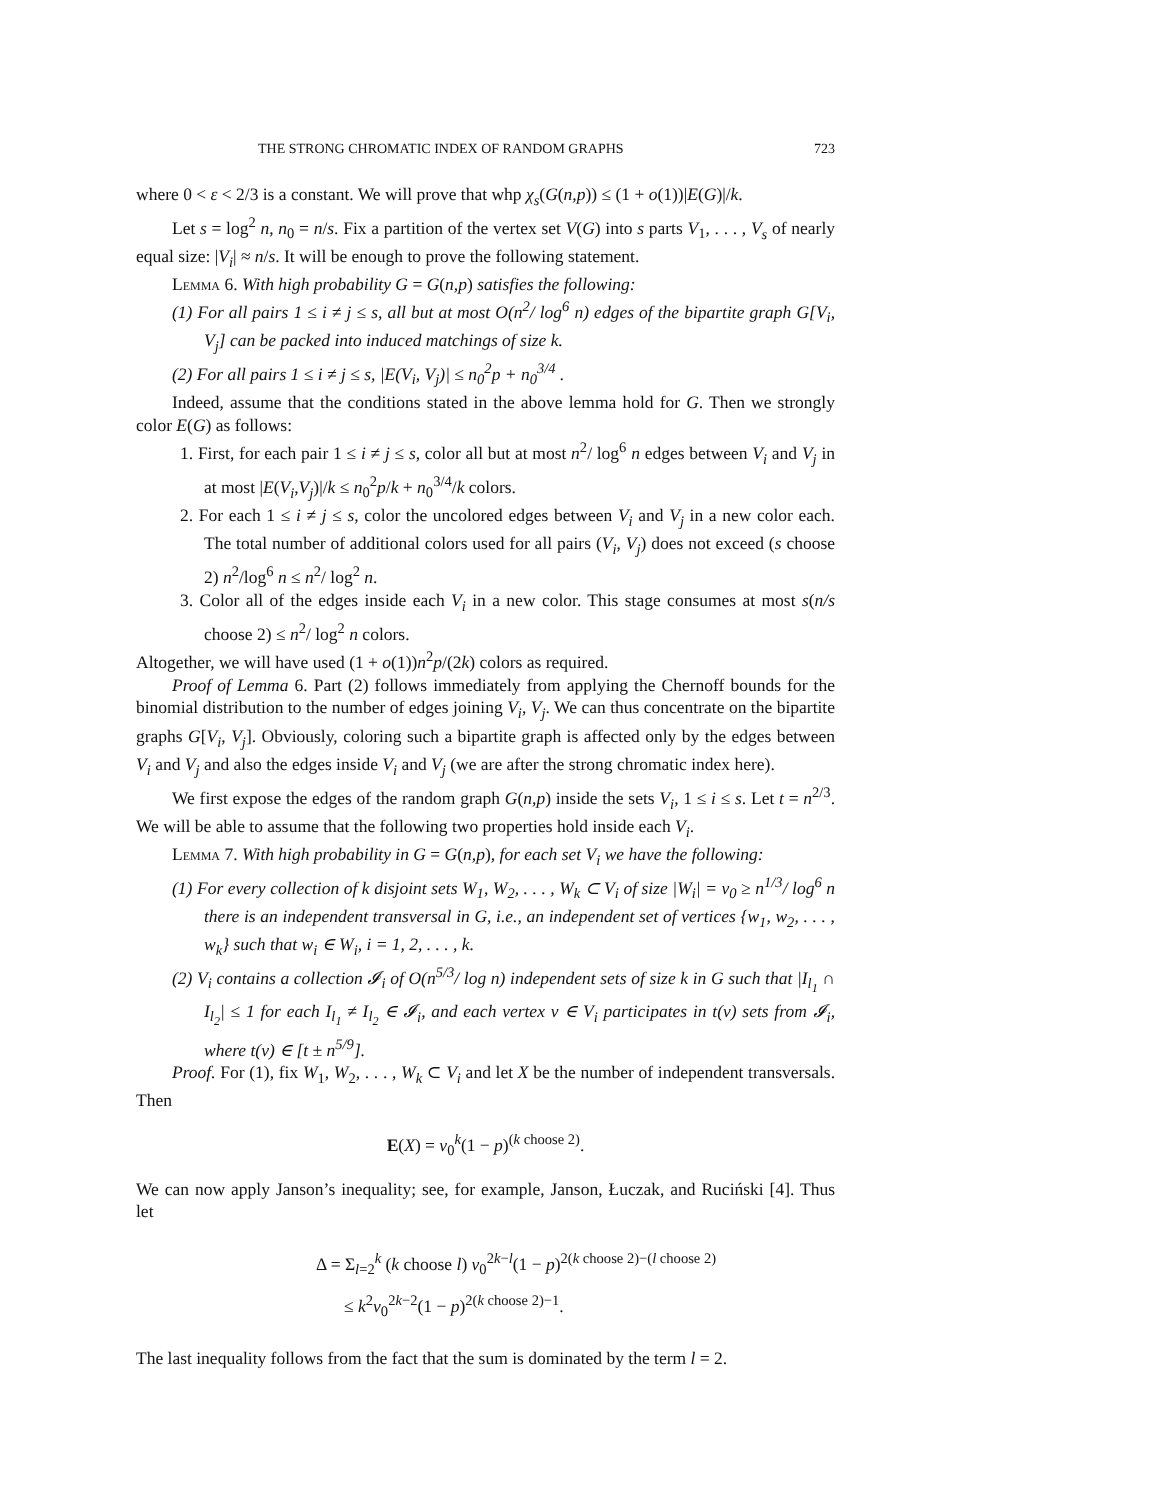THE STRONG CHROMATIC INDEX OF RANDOM GRAPHS 723
where 0 < ε < 2/3 is a constant. We will prove that whp χ<sub>s</sub>(G(n,p)) ≤ (1 + o(1))|E(G)|/k.
Let s = log<sup>2</sup> n, n<sub>0</sub> = n/s. Fix a partition of the vertex set V(G) into s parts V<sub>1</sub>, . . . , V<sub>s</sub> of nearly equal size: |V<sub>i</sub>| ≈ n/s. It will be enough to prove the following statement.
Lemma 6. With high probability G = G(n,p) satisfies the following:
(1) For all pairs 1 ≤ i ≠ j ≤ s, all but at most O(n<sup>2</sup>/ log<sup>6</sup> n) edges of the bipartite graph G[V<sub>i</sub>, V<sub>j</sub>] can be packed into induced matchings of size k.
(2) For all pairs 1 ≤ i ≠ j ≤ s, |E(V<sub>i</sub>, V<sub>j</sub>)| ≤ n<sub>0</sub><sup>2</sup>p + n<sub>0</sub><sup>3/4</sup> .
Indeed, assume that the conditions stated in the above lemma hold for G. Then we strongly color E(G) as follows:
1. First, for each pair 1 ≤ i ≠ j ≤ s, color all but at most n<sup>2</sup>/ log<sup>6</sup> n edges between V<sub>i</sub> and V<sub>j</sub> in at most |E(V<sub>i</sub>,V<sub>j</sub>)|/k ≤ n<sub>0</sub><sup>2</sup>p/k + n<sub>0</sub><sup>3/4</sup>/k colors.
2. For each 1 ≤ i ≠ j ≤ s, color the uncolored edges between V<sub>i</sub> and V<sub>j</sub> in a new color each. The total number of additional colors used for all pairs (V<sub>i</sub>, V<sub>j</sub>) does not exceed (s choose 2) n<sup>2</sup>/log<sup>6</sup> n ≤ n<sup>2</sup>/ log<sup>2</sup> n.
3. Color all of the edges inside each V<sub>i</sub> in a new color. This stage consumes at most s(n/s choose 2) ≤ n<sup>2</sup>/ log<sup>2</sup> n colors.
Altogether, we will have used (1 + o(1))n<sup>2</sup>p/(2k) colors as required.
Proof of Lemma 6. Part (2) follows immediately from applying the Chernoff bounds for the binomial distribution to the number of edges joining V<sub>i</sub>, V<sub>j</sub>. We can thus concentrate on the bipartite graphs G[V<sub>i</sub>, V<sub>j</sub>]. Obviously, coloring such a bipartite graph is affected only by the edges between V<sub>i</sub> and V<sub>j</sub> and also the edges inside V<sub>i</sub> and V<sub>j</sub> (we are after the strong chromatic index here).
We first expose the edges of the random graph G(n,p) inside the sets V<sub>i</sub>, 1 ≤ i ≤ s. Let t = n<sup>2/3</sup>. We will be able to assume that the following two properties hold inside each V<sub>i</sub>.
Lemma 7. With high probability in G = G(n,p), for each set V<sub>i</sub> we have the following:
(1) For every collection of k disjoint sets W<sub>1</sub>, W<sub>2</sub>, . . . , W<sub>k</sub> ⊂ V<sub>i</sub> of size |W<sub>i</sub>| = ν<sub>0</sub> ≥ n<sup>1/3</sup>/ log<sup>6</sup> n there is an independent transversal in G, i.e., an independent set of vertices {w<sub>1</sub>, w<sub>2</sub>, . . . , w<sub>k</sub>} such that w<sub>i</sub> ∈ W<sub>i</sub>, i = 1, 2, . . . , k.
(2) V<sub>i</sub> contains a collection 𝓘<sub>i</sub> of O(n<sup>5/3</sup>/ log n) independent sets of size k in G such that |I<sub>l<sub>1</sub></sub> ∩ I<sub>l<sub>2</sub></sub>| ≤ 1 for each I<sub>l<sub>1</sub></sub> ≠ I<sub>l<sub>2</sub></sub> ∈ 𝓘<sub>i</sub>, and each vertex v ∈ V<sub>i</sub> participates in t(v) sets from 𝓘<sub>i</sub>, where t(v) ∈ [t ± n<sup>5/9</sup>].
Proof. For (1), fix W<sub>1</sub>, W<sub>2</sub>, . . . , W<sub>k</sub> ⊂ V<sub>i</sub> and let X be the number of independent transversals. Then
E(X) = ν<sub>0</sub><sup>k</sup>(1 − p)<sup>(k choose 2)</sup>.
We can now apply Janson’s inequality; see, for example, Janson, Łuczak, and Ruciński [4]. Thus let
Δ = Σ<sub>l=2</sub><sup>k</sup> (k choose l) ν<sub>0</sub><sup>2k−l</sup>(1 − p)<sup>2(k choose 2)−(l choose 2)</sup>
≤ k<sup>2</sup>ν<sub>0</sub><sup>2k−2</sup>(1 − p)<sup>2(k choose 2)−1</sup>.
The last inequality follows from the fact that the sum is dominated by the term l = 2.